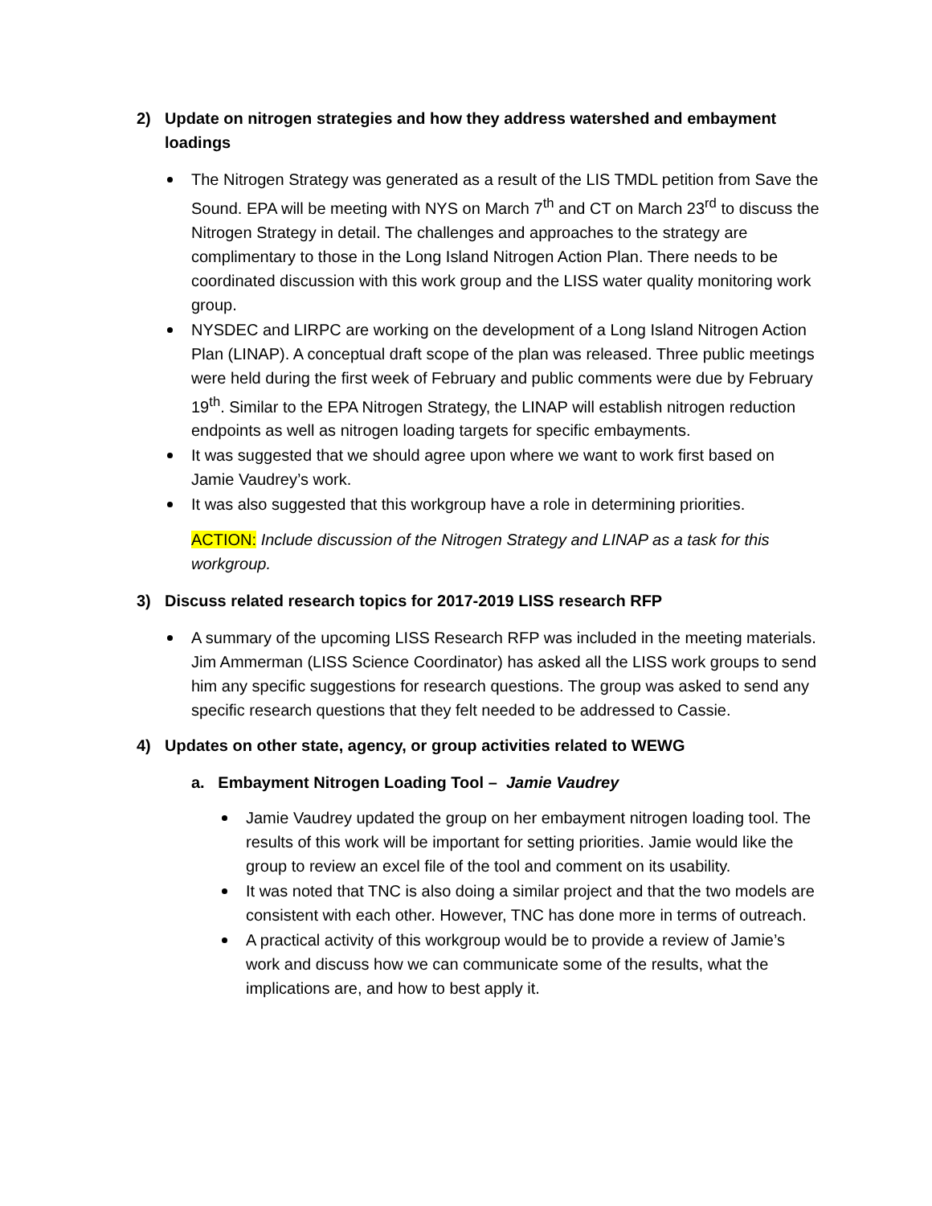2) Update on nitrogen strategies and how they address watershed and embayment loadings
The Nitrogen Strategy was generated as a result of the LIS TMDL petition from Save the Sound. EPA will be meeting with NYS on March 7<sup>th</sup> and CT on March 23<sup>rd</sup> to discuss the Nitrogen Strategy in detail. The challenges and approaches to the strategy are complimentary to those in the Long Island Nitrogen Action Plan. There needs to be coordinated discussion with this work group and the LISS water quality monitoring work group.
NYSDEC and LIRPC are working on the development of a Long Island Nitrogen Action Plan (LINAP). A conceptual draft scope of the plan was released. Three public meetings were held during the first week of February and public comments were due by February 19<sup>th</sup>. Similar to the EPA Nitrogen Strategy, the LINAP will establish nitrogen reduction endpoints as well as nitrogen loading targets for specific embayments.
It was suggested that we should agree upon where we want to work first based on Jamie Vaudrey’s work.
It was also suggested that this workgroup have a role in determining priorities.
ACTION: Include discussion of the Nitrogen Strategy and LINAP as a task for this workgroup.
3) Discuss related research topics for 2017-2019 LISS research RFP
A summary of the upcoming LISS Research RFP was included in the meeting materials. Jim Ammerman (LISS Science Coordinator) has asked all the LISS work groups to send him any specific suggestions for research questions. The group was asked to send any specific research questions that they felt needed to be addressed to Cassie.
4) Updates on other state, agency, or group activities related to WEWG
a. Embayment Nitrogen Loading Tool – Jamie Vaudrey
Jamie Vaudrey updated the group on her embayment nitrogen loading tool. The results of this work will be important for setting priorities. Jamie would like the group to review an excel file of the tool and comment on its usability.
It was noted that TNC is also doing a similar project and that the two models are consistent with each other. However, TNC has done more in terms of outreach.
A practical activity of this workgroup would be to provide a review of Jamie’s work and discuss how we can communicate some of the results, what the implications are, and how to best apply it.